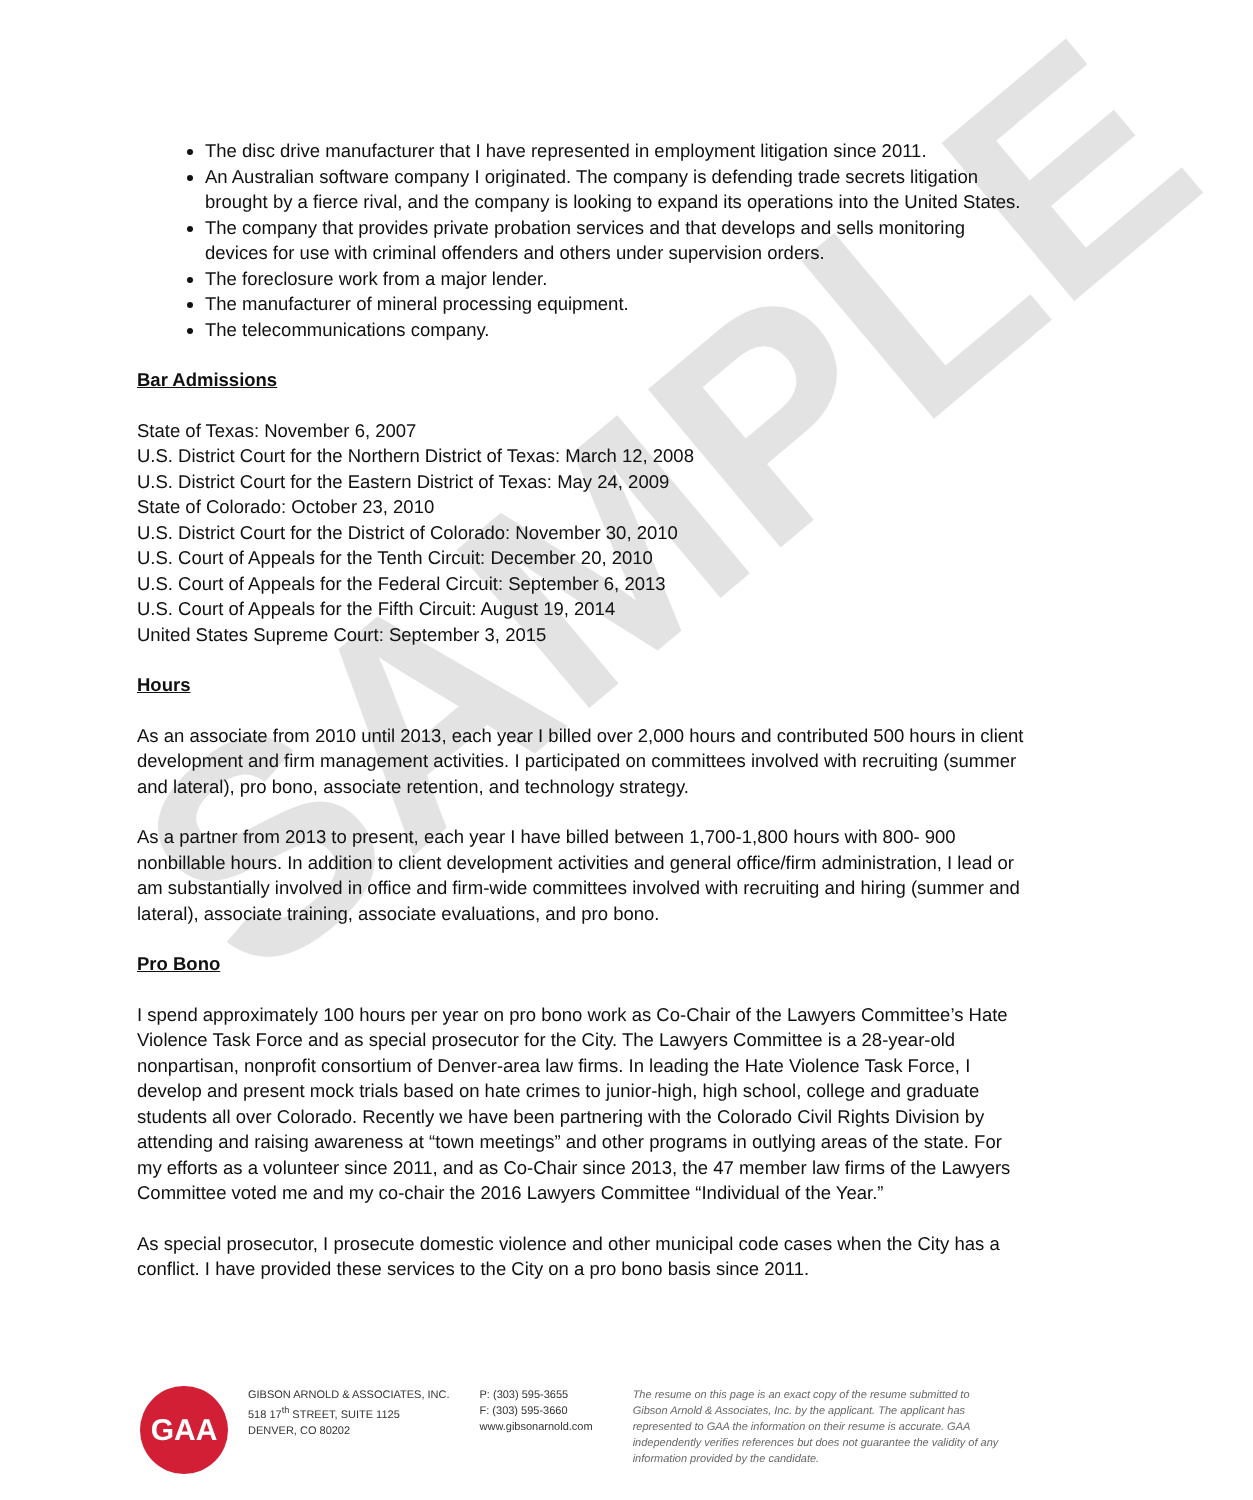SAMPLE
The disc drive manufacturer that I have represented in employment litigation since 2011.
An Australian software company I originated. The company is defending trade secrets litigation brought by a fierce rival, and the company is looking to expand its operations into the United States.
The company that provides private probation services and that develops and sells monitoring devices for use with criminal offenders and others under supervision orders.
The foreclosure work from a major lender.
The manufacturer of mineral processing equipment.
The telecommunications company.
Bar Admissions
State of Texas: November 6, 2007
U.S. District Court for the Northern District of Texas: March 12, 2008
U.S. District Court for the Eastern District of Texas: May 24, 2009
State of Colorado: October 23, 2010
U.S. District Court for the District of Colorado: November 30, 2010
U.S. Court of Appeals for the Tenth Circuit: December 20, 2010
U.S. Court of Appeals for the Federal Circuit: September 6, 2013
U.S. Court of Appeals for the Fifth Circuit: August 19, 2014
United States Supreme Court: September 3, 2015
Hours
As an associate from 2010 until 2013, each year I billed over 2,000 hours and contributed 500 hours in client development and firm management activities. I participated on committees involved with recruiting (summer and lateral), pro bono, associate retention, and technology strategy.
As a partner from 2013 to present, each year I have billed between 1,700-1,800 hours with 800- 900 nonbillable hours. In addition to client development activities and general office/firm administration, I lead or am substantially involved in office and firm-wide committees involved with recruiting and hiring (summer and lateral), associate training, associate evaluations, and pro bono.
Pro Bono
I spend approximately 100 hours per year on pro bono work as Co-Chair of the Lawyers Committee’s Hate Violence Task Force and as special prosecutor for the City. The Lawyers Committee is a 28-year-old nonpartisan, nonprofit consortium of Denver-area law firms. In leading the Hate Violence Task Force, I develop and present mock trials based on hate crimes to junior-high, high school, college and graduate students all over Colorado. Recently we have been partnering with the Colorado Civil Rights Division by attending and raising awareness at “town meetings” and other programs in outlying areas of the state. For my efforts as a volunteer since 2011, and as Co-Chair since 2013, the 47 member law firms of the Lawyers Committee voted me and my co-chair the 2016 Lawyers Committee “Individual of the Year.”
As special prosecutor, I prosecute domestic violence and other municipal code cases when the City has a conflict. I have provided these services to the City on a pro bono basis since 2011.
GAA
GIBSON ARNOLD & ASSOCIATES, INC.
518 17<sup>th</sup> STREET, SUITE 1125
DENVER, CO 80202
P: (303) 595-3655
F: (303) 595-3660
www.gibsonarnold.com
The resume on this page is an exact copy of the resume submitted to Gibson Arnold & Associates, Inc. by the applicant. The applicant has represented to GAA the information on their resume is accurate. GAA independently verifies references but does not guarantee the validity of any information provided by the candidate.